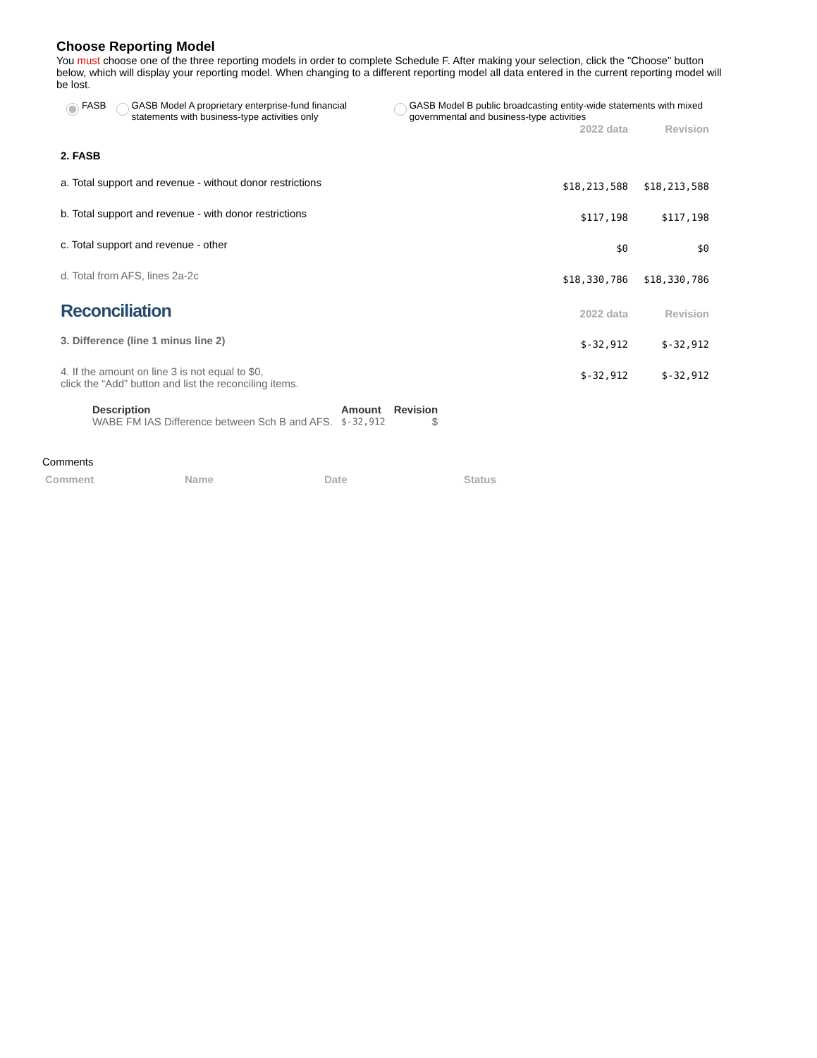Choose Reporting Model
You must choose one of the three reporting models in order to complete Schedule F. After making your selection, click the "Choose" button below, which will display your reporting model. When changing to a different reporting model all data entered in the current reporting model will be lost.
FASB GASB Model A proprietary enterprise-fund financial statements with business-type activities only
GASB Model B public broadcasting entity-wide statements with mixed governmental and business-type activities
| | 2022 data | Revision |
| 2. FASB | | |
| a. Total support and revenue - without donor restrictions | $18,213,588 | $18,213,588 |
| b. Total support and revenue - with donor restrictions | $117,198 | $117,198 |
| c. Total support and revenue - other | $0 | $0 |
| d. Total from AFS, lines 2a-2c | $18,330,786 | $18,330,786 |
| Reconciliation | 2022 data | Revision |
| 3. Difference (line 1 minus line 2) | $-32,912 | $-32,912 |
| 4. If the amount on line 3 is not equal to $0, click the “Add” button and list the reconciling items. | $-32,912 | $-32,912 |
| Description | Amount | Revision |
| --- | --- | --- |
| WABE FM IAS Difference between Sch B and AFS. | $-32,912 | $ |
Comments
| Comment | Name | Date | Status |
| --- | --- | --- | --- |